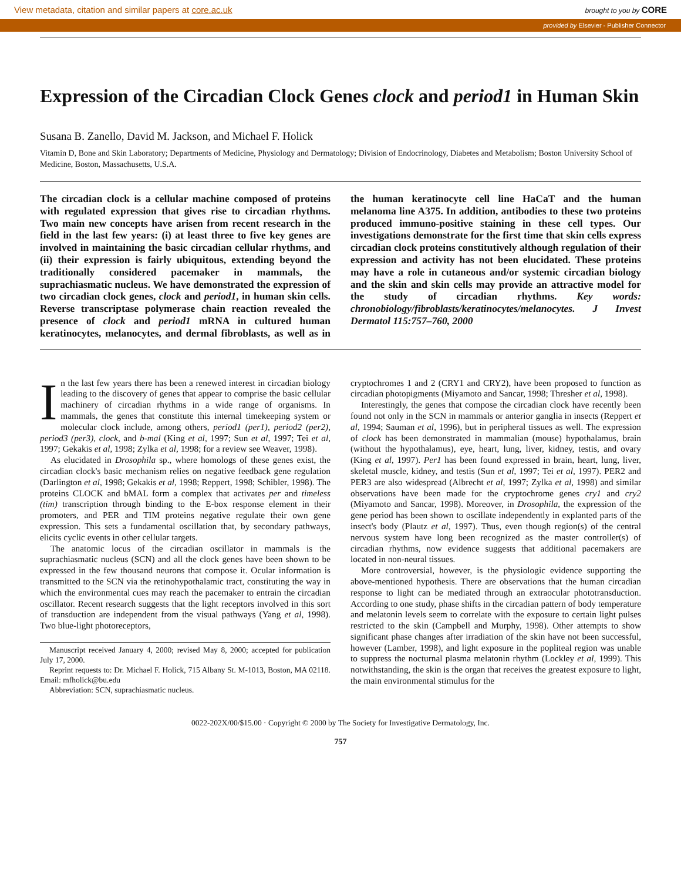View metadata, citation and similar papers at core.ac.uk brought to you by CORE
provided by Elsevier - Publisher Connector
Expression of the Circadian Clock Genes clock and period1 in Human Skin
Susana B. Zanello, David M. Jackson, and Michael F. Holick
Vitamin D, Bone and Skin Laboratory; Departments of Medicine, Physiology and Dermatology; Division of Endocrinology, Diabetes and Metabolism; Boston University School of Medicine, Boston, Massachusetts, U.S.A.
The circadian clock is a cellular machine composed of proteins with regulated expression that gives rise to circadian rhythms. Two main new concepts have arisen from recent research in the field in the last few years: (i) at least three to five key genes are involved in maintaining the basic circadian cellular rhythms, and (ii) their expression is fairly ubiquitous, extending beyond the traditionally considered pacemaker in mammals, the suprachiasmatic nucleus. We have demonstrated the expression of two circadian clock genes, clock and period1, in human skin cells. Reverse transcriptase polymerase chain reaction revealed the presence of clock and period1 mRNA in cultured human keratinocytes, melanocytes, and dermal fibroblasts, as well as in the human keratinocyte cell line HaCaT and the human melanoma line A375. In addition, antibodies to these two proteins produced immuno-positive staining in these cell types. Our investigations demonstrate for the first time that skin cells express circadian clock proteins constitutively although regulation of their expression and activity has not been elucidated. These proteins may have a role in cutaneous and/or systemic circadian biology and the skin and skin cells may provide an attractive model for the study of circadian rhythms. Key words: chronobiology/fibroblasts/keratinocytes/melanocytes. J Invest Dermatol 115:757–760, 2000
In the last few years there has been a renewed interest in circadian biology leading to the discovery of genes that appear to comprise the basic cellular machinery of circadian rhythms in a wide range of organisms. In mammals, the genes that constitute this internal timekeeping system or molecular clock include, among others, period1 (per1), period2 (per2), period3 (per3), clock, and b-mal (King et al, 1997; Sun et al, 1997; Tei et al, 1997; Gekakis et al, 1998; Zylka et al, 1998; for a review see Weaver, 1998).
As elucidated in Drosophila sp., where homologs of these genes exist, the circadian clock's basic mechanism relies on negative feedback gene regulation (Darlington et al, 1998; Gekakis et al, 1998; Reppert, 1998; Schibler, 1998). The proteins CLOCK and bMAL form a complex that activates per and timeless (tim) transcription through binding to the E-box response element in their promoters, and PER and TIM proteins negative regulate their own gene expression. This sets a fundamental oscillation that, by secondary pathways, elicits cyclic events in other cellular targets.
The anatomic locus of the circadian oscillator in mammals is the suprachiasmatic nucleus (SCN) and all the clock genes have been shown to be expressed in the few thousand neurons that compose it. Ocular information is transmitted to the SCN via the retinohypothalamic tract, constituting the way in which the environmental cues may reach the pacemaker to entrain the circadian oscillator. Recent research suggests that the light receptors involved in this sort of transduction are independent from the visual pathways (Yang et al, 1998). Two blue-light photoreceptors,
Manuscript received January 4, 2000; revised May 8, 2000; accepted for publication July 17, 2000.
Reprint requests to: Dr. Michael F. Holick, 715 Albany St. M-1013, Boston, MA 02118. Email: mfholick@bu.edu
Abbreviation: SCN, suprachiasmatic nucleus.
cryptochromes 1 and 2 (CRY1 and CRY2), have been proposed to function as circadian photopigments (Miyamoto and Sancar, 1998; Thresher et al, 1998).
Interestingly, the genes that compose the circadian clock have recently been found not only in the SCN in mammals or anterior ganglia in insects (Reppert et al, 1994; Sauman et al, 1996), but in peripheral tissues as well. The expression of clock has been demonstrated in mammalian (mouse) hypothalamus, brain (without the hypothalamus), eye, heart, lung, liver, kidney, testis, and ovary (King et al, 1997). Per1 has been found expressed in brain, heart, lung, liver, skeletal muscle, kidney, and testis (Sun et al, 1997; Tei et al, 1997). PER2 and PER3 are also widespread (Albrecht et al, 1997; Zylka et al, 1998) and similar observations have been made for the cryptochrome genes cry1 and cry2 (Miyamoto and Sancar, 1998). Moreover, in Drosophila, the expression of the gene period has been shown to oscillate independently in explanted parts of the insect's body (Plautz et al, 1997). Thus, even though region(s) of the central nervous system have long been recognized as the master controller(s) of circadian rhythms, now evidence suggests that additional pacemakers are located in non-neural tissues.
More controversial, however, is the physiologic evidence supporting the above-mentioned hypothesis. There are observations that the human circadian response to light can be mediated through an extraocular phototransduction. According to one study, phase shifts in the circadian pattern of body temperature and melatonin levels seem to correlate with the exposure to certain light pulses restricted to the skin (Campbell and Murphy, 1998). Other attempts to show significant phase changes after irradiation of the skin have not been successful, however (Lamber, 1998), and light exposure in the popliteal region was unable to suppress the nocturnal plasma melatonin rhythm (Lockley et al, 1999). This notwithstanding, the skin is the organ that receives the greatest exposure to light, the main environmental stimulus for the
0022-202X/00/$15.00 · Copyright © 2000 by The Society for Investigative Dermatology, Inc.
757